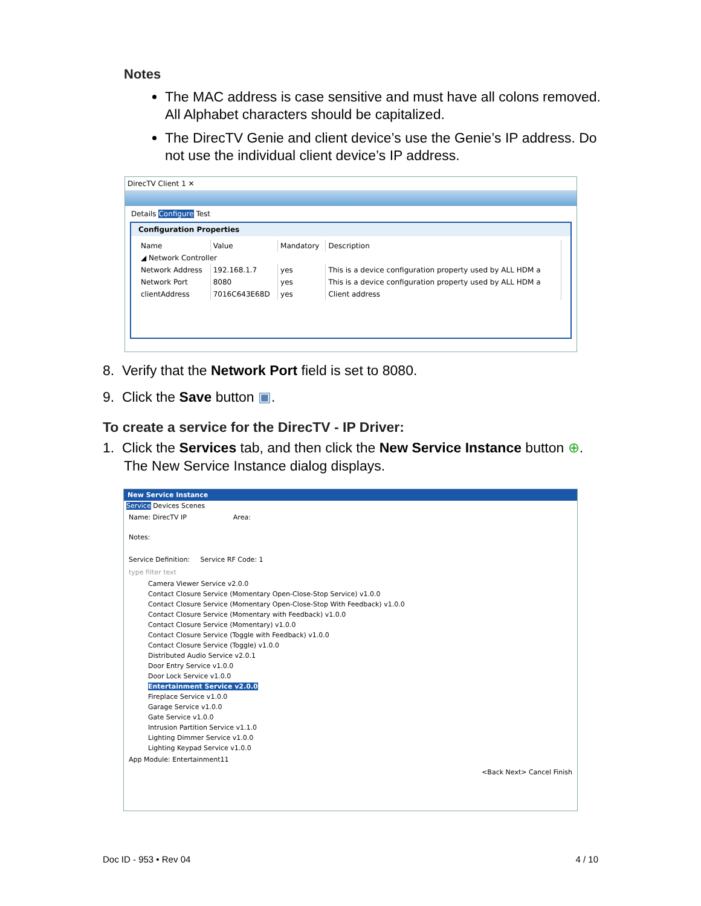Notes
The MAC address is case sensitive and must have all colons removed. All Alphabet characters should be capitalized.
The DirecTV Genie and client device’s use the Genie’s IP address. Do not use the individual client device’s IP address.
DirecTV Client 1 ✕
Details Configure Test
Configuration Properties
| Name | Value | Mandatory | Description |
| --- | --- | --- | --- |
| ◢ Network Controller | | | |
| Network Address | 192.168.1.7 | yes | This is a device configuration property used by ALL HDM a |
| Network Port | 8080 | yes | This is a device configuration property used by ALL HDM a |
| clientAddress | 7016C643E68D | yes | Client address |
8. Verify that the Network Port field is set to 8080.
9. Click the Save button ▣.
To create a service for the DirecTV - IP Driver:
1. Click the Services tab, and then click the New Service Instance button ⊕.
The New Service Instance dialog displays.
New Service Instance
Service Devices Scenes
Name: DirecTV IP Area:
Notes:
Service Definition: Service RF Code: 1
type filter text
Camera Viewer Service v2.0.0
Contact Closure Service (Momentary Open-Close-Stop Service) v1.0.0
Contact Closure Service (Momentary Open-Close-Stop With Feedback) v1.0.0
Contact Closure Service (Momentary with Feedback) v1.0.0
Contact Closure Service (Momentary) v1.0.0
Contact Closure Service (Toggle with Feedback) v1.0.0
Contact Closure Service (Toggle) v1.0.0
Distributed Audio Service v2.0.1
Door Entry Service v1.0.0
Door Lock Service v1.0.0
Entertainment Service v2.0.0
Fireplace Service v1.0.0
Garage Service v1.0.0
Gate Service v1.0.0
Intrusion Partition Service v1.1.0
Lighting Dimmer Service v1.0.0
Lighting Keypad Service v1.0.0
App Module: Entertainment11
<Back Next> Cancel Finish
Doc ID - 953 • Rev 04 4 / 10